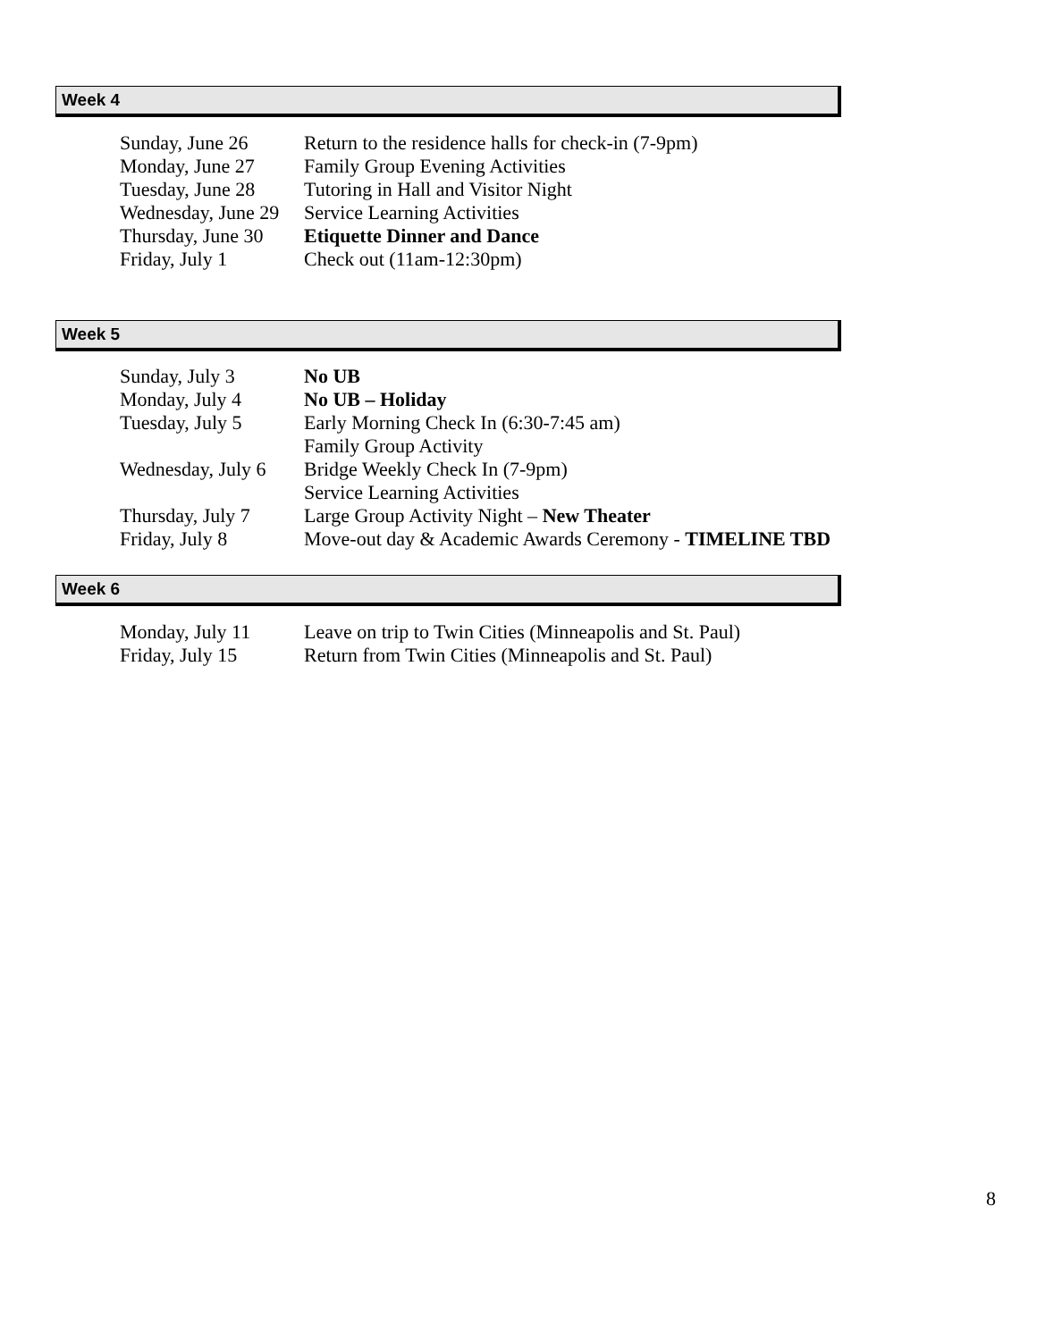Week 4
| Sunday, June 26 | Return to the residence halls for check-in (7-9pm) |
| Monday, June 27 | Family Group Evening Activities |
| Tuesday, June 28 | Tutoring in Hall and Visitor Night |
| Wednesday, June 29 | Service Learning Activities |
| Thursday, June 30 | Etiquette Dinner and Dance |
| Friday, July 1 | Check out (11am-12:30pm) |
Week 5
| Sunday, July 3 | No UB |
| Monday, July 4 | No UB – Holiday |
| Tuesday, July 5 | Early Morning Check In (6:30-7:45 am) Family Group Activity |
| Wednesday, July 6 | Bridge Weekly Check In (7-9pm) Service Learning Activities |
| Thursday, July 7 | Large Group Activity Night – New Theater |
| Friday, July 8 | Move-out day & Academic Awards Ceremony - TIMELINE TBD |
Week 6
| Monday, July 11 | Leave on trip to Twin Cities (Minneapolis and St. Paul) |
| Friday, July 15 | Return from Twin Cities (Minneapolis and St. Paul) |
8